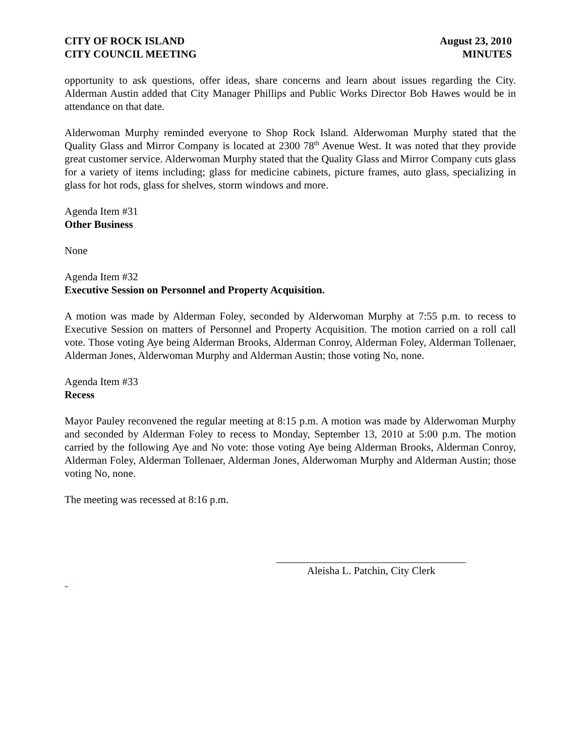CITY OF ROCK ISLAND
CITY COUNCIL MEETING
August 23, 2010
MINUTES
opportunity to ask questions, offer ideas, share concerns and learn about issues regarding the City. Alderman Austin added that City Manager Phillips and Public Works Director Bob Hawes would be in attendance on that date.
Alderwoman Murphy reminded everyone to Shop Rock Island. Alderwoman Murphy stated that the Quality Glass and Mirror Company is located at 2300 78<sup>th</sup> Avenue West. It was noted that they provide great customer service. Alderwoman Murphy stated that the Quality Glass and Mirror Company cuts glass for a variety of items including; glass for medicine cabinets, picture frames, auto glass, specializing in glass for hot rods, glass for shelves, storm windows and more.
Agenda Item #31
Other Business
None
Agenda Item #32
Executive Session on Personnel and Property Acquisition.
A motion was made by Alderman Foley, seconded by Alderwoman Murphy at 7:55 p.m. to recess to Executive Session on matters of Personnel and Property Acquisition. The motion carried on a roll call vote. Those voting Aye being Alderman Brooks, Alderman Conroy, Alderman Foley, Alderman Tollenaer, Alderman Jones, Alderwoman Murphy and Alderman Austin; those voting No, none.
Agenda Item #33
Recess
Mayor Pauley reconvened the regular meeting at 8:15 p.m. A motion was made by Alderwoman Murphy and seconded by Alderman Foley to recess to Monday, September 13, 2010 at 5:00 p.m. The motion carried by the following Aye and No vote: those voting Aye being Alderman Brooks, Alderman Conroy, Alderman Foley, Alderman Tollenaer, Alderman Jones, Alderwoman Murphy and Alderman Austin; those voting No, none.
The meeting was recessed at 8:16 p.m.
Aleisha L. Patchin, City Clerk
-